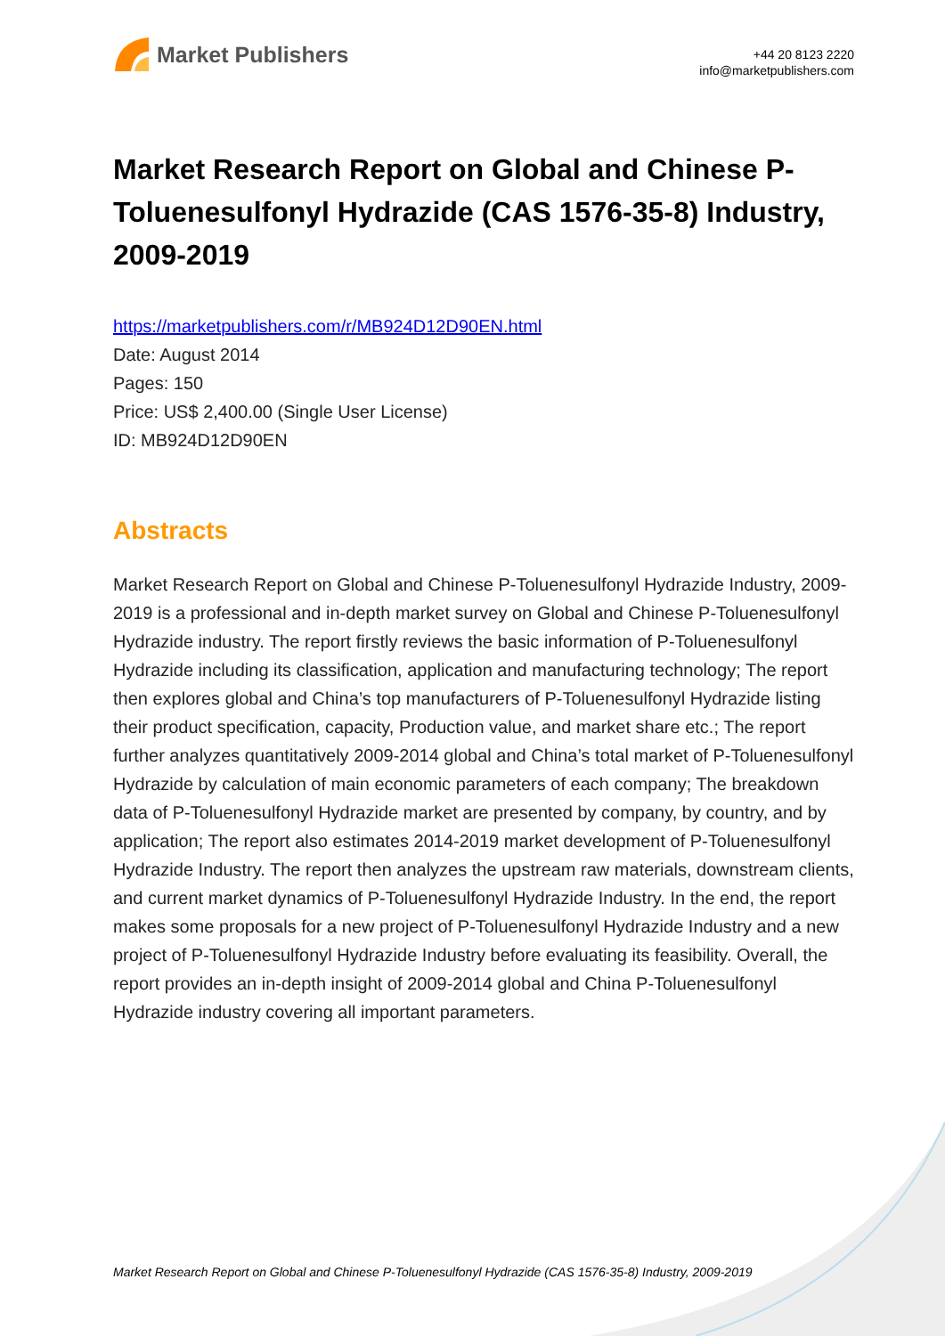Market Publishers
+44 20 8123 2220
info@marketpublishers.com
Market Research Report on Global and Chinese P-Toluenesulfonyl Hydrazide (CAS 1576-35-8) Industry, 2009-2019
https://marketpublishers.com/r/MB924D12D90EN.html
Date: August 2014
Pages: 150
Price: US$ 2,400.00 (Single User License)
ID: MB924D12D90EN
Abstracts
Market Research Report on Global and Chinese P-Toluenesulfonyl Hydrazide Industry, 2009-2019 is a professional and in-depth market survey on Global and Chinese P-Toluenesulfonyl Hydrazide industry. The report firstly reviews the basic information of P-Toluenesulfonyl Hydrazide including its classification, application and manufacturing technology; The report then explores global and China’s top manufacturers of P-Toluenesulfonyl Hydrazide listing their product specification, capacity, Production value, and market share etc.; The report further analyzes quantitatively 2009-2014 global and China’s total market of P-Toluenesulfonyl Hydrazide by calculation of main economic parameters of each company; The breakdown data of P-Toluenesulfonyl Hydrazide market are presented by company, by country, and by application; The report also estimates 2014-2019 market development of P-Toluenesulfonyl Hydrazide Industry. The report then analyzes the upstream raw materials, downstream clients, and current market dynamics of P-Toluenesulfonyl Hydrazide Industry. In the end, the report makes some proposals for a new project of P-Toluenesulfonyl Hydrazide Industry and a new project of P-Toluenesulfonyl Hydrazide Industry before evaluating its feasibility. Overall, the report provides an in-depth insight of 2009-2014 global and China P-Toluenesulfonyl Hydrazide industry covering all important parameters.
Market Research Report on Global and Chinese P-Toluenesulfonyl Hydrazide (CAS 1576-35-8) Industry, 2009-2019